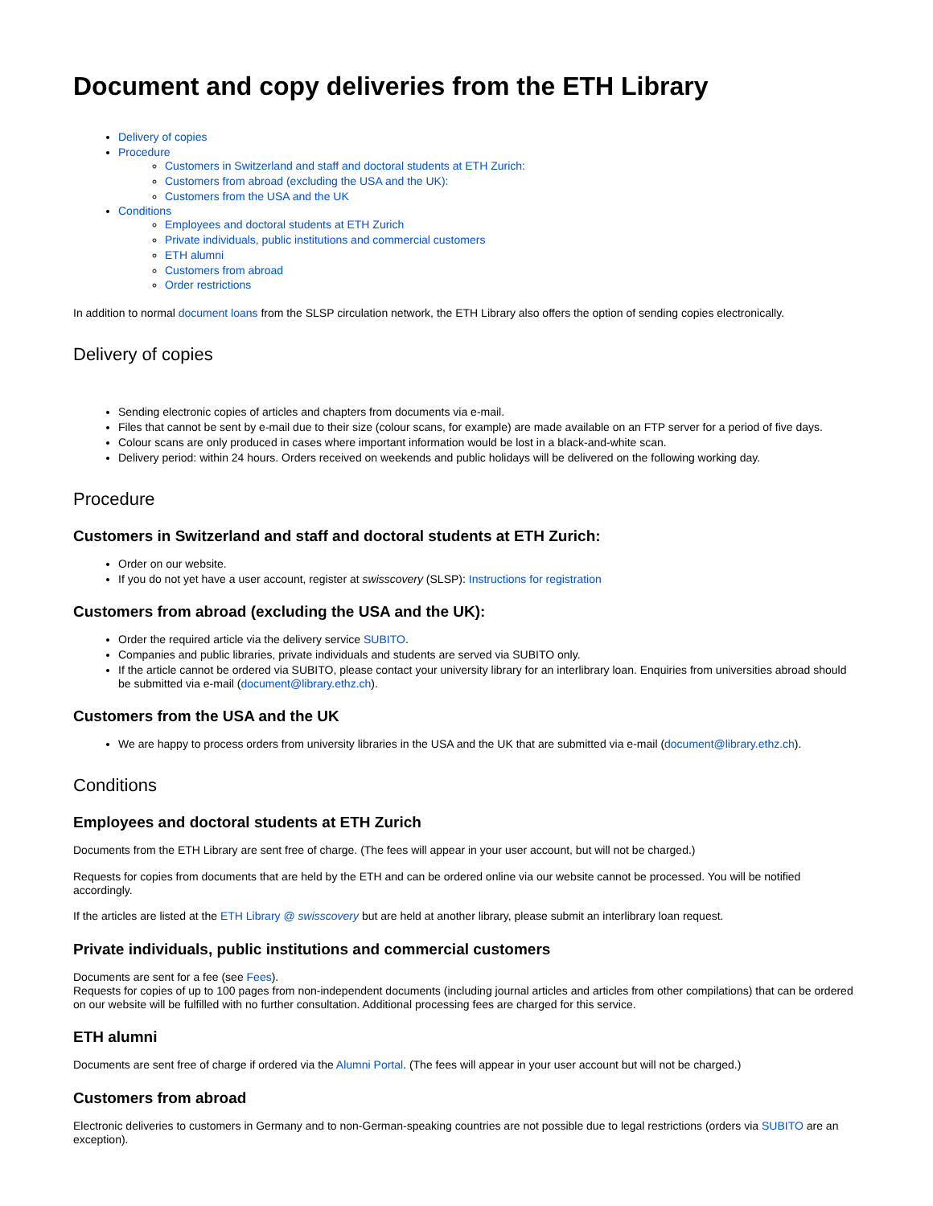Document and copy deliveries from the ETH Library
Delivery of copies
Procedure
Customers in Switzerland and staff and doctoral students at ETH Zurich:
Customers from abroad (excluding the USA and the UK):
Customers from the USA and the UK
Conditions
Employees and doctoral students at ETH Zurich
Private individuals, public institutions and commercial customers
ETH alumni
Customers from abroad
Order restrictions
In addition to normal document loans from the SLSP circulation network, the ETH Library also offers the option of sending copies electronically.
Delivery of copies
Sending electronic copies of articles and chapters from documents via e-mail.
Files that cannot be sent by e-mail due to their size (colour scans, for example) are made available on an FTP server for a period of five days.
Colour scans are only produced in cases where important information would be lost in a black-and-white scan.
Delivery period: within 24 hours. Orders received on weekends and public holidays will be delivered on the following working day.
Procedure
Customers in Switzerland and staff and doctoral students at ETH Zurich:
Order on our website.
If you do not yet have a user account, register at swisscovery (SLSP): Instructions for registration
Customers from abroad (excluding the USA and the UK):
Order the required article via the delivery service SUBITO.
Companies and public libraries, private individuals and students are served via SUBITO only.
If the article cannot be ordered via SUBITO, please contact your university library for an interlibrary loan. Enquiries from universities abroad should be submitted via e-mail (document@library.ethz.ch).
Customers from the USA and the UK
We are happy to process orders from university libraries in the USA and the UK that are submitted via e-mail (document@library.ethz.ch).
Conditions
Employees and doctoral students at ETH Zurich
Documents from the ETH Library are sent free of charge. (The fees will appear in your user account, but will not be charged.)
Requests for copies from documents that are held by the ETH and can be ordered online via our website cannot be processed. You will be notified accordingly.
If the articles are listed at the ETH Library @ swisscovery but are held at another library, please submit an interlibrary loan request.
Private individuals, public institutions and commercial customers
Documents are sent for a fee (see Fees).
Requests for copies of up to 100 pages from non-independent documents (including journal articles and articles from other compilations) that can be ordered on our website will be fulfilled with no further consultation. Additional processing fees are charged for this service.
ETH alumni
Documents are sent free of charge if ordered via the Alumni Portal. (The fees will appear in your user account but will not be charged.)
Customers from abroad
Electronic deliveries to customers in Germany and to non-German-speaking countries are not possible due to legal restrictions (orders via SUBITO are an exception).